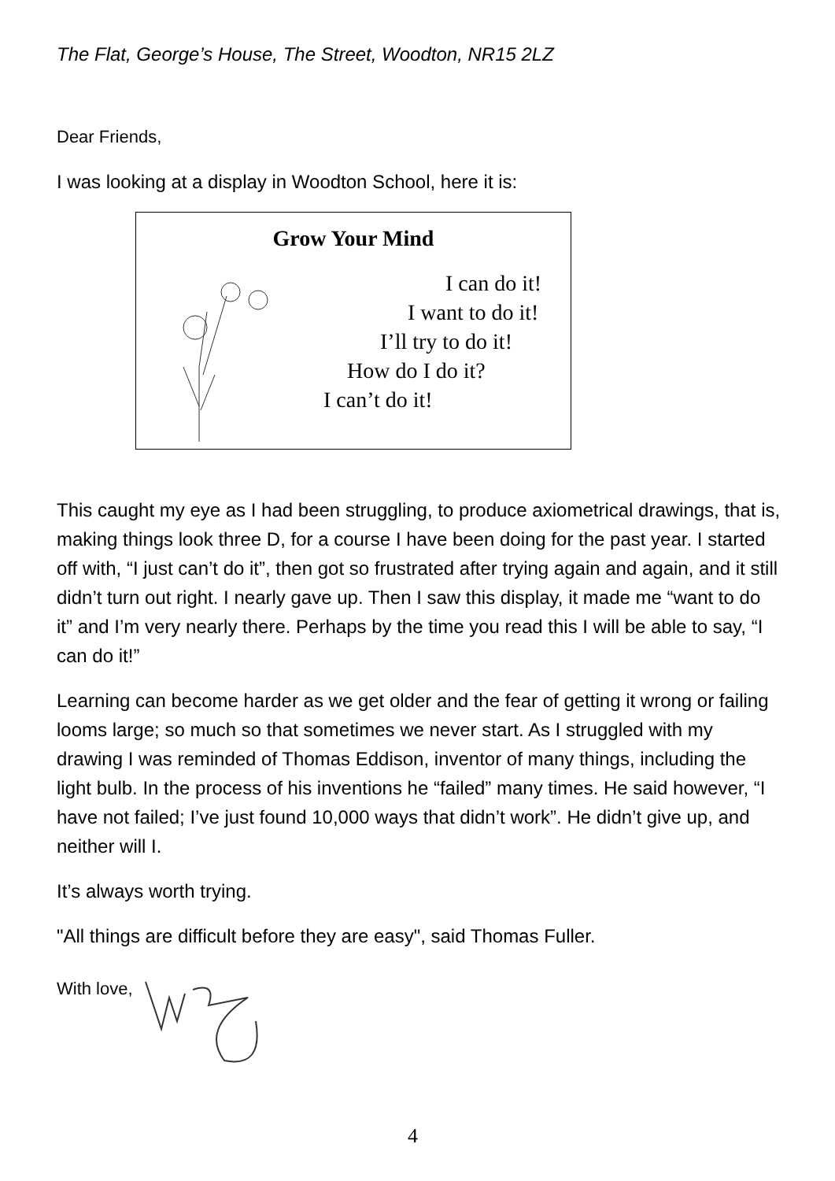The Flat, George’s House, The Street, Woodton, NR15 2LZ
Dear Friends,
I was looking at a display in Woodton School, here it is:
Grow Your Mind
I can do it!
I want to do it!
I’ll try to do it!
How do I do it?
I can’t do it!
This caught my eye as I had been struggling, to produce axiometrical drawings, that is, making things look three D, for a course I have been doing for the past year. I started off with, “I just can’t do it”, then got so frustrated after trying again and again, and it still didn’t turn out right. I nearly gave up. Then I saw this display, it made me “want to do it” and I’m very nearly there. Perhaps by the time you read this I will be able to say, “I can do it!”
Learning can become harder as we get older and the fear of getting it wrong or failing looms large; so much so that sometimes we never start. As I struggled with my drawing I was reminded of Thomas Eddison, inventor of many things, including the light bulb. In the process of his inventions he “failed” many times. He said however, “I have not failed; I’ve just found 10,000 ways that didn’t work”. He didn’t give up, and neither will I.
It’s always worth trying.
"All things are difficult before they are easy", said Thomas Fuller.
With love,
4